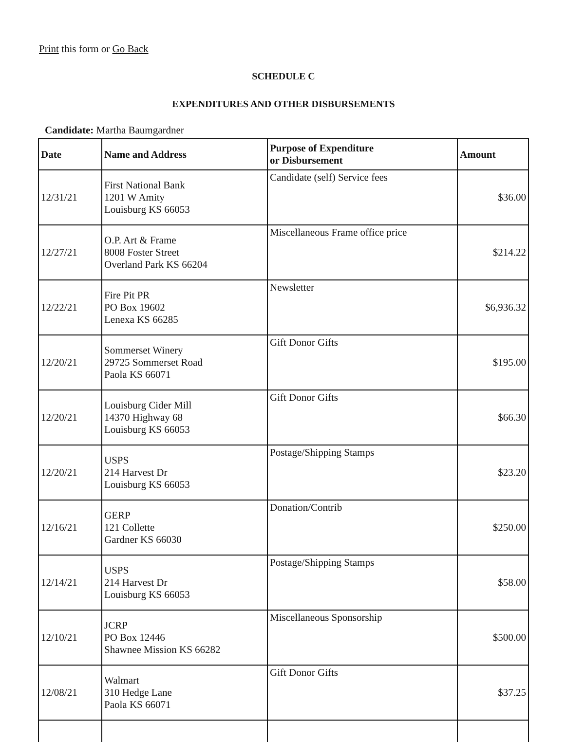Print this form or Go Back
SCHEDULE C
EXPENDITURES AND OTHER DISBURSEMENTS
Candidate: Martha Baumgardner
| Date | Name and Address | Purpose of Expenditure or Disbursement | Amount |
| --- | --- | --- | --- |
| 12/31/21 | First National Bank 1201 W Amity Louisburg KS 66053 | Candidate (self) Service fees | $36.00 |
| 12/27/21 | O.P. Art & Frame 8008 Foster Street Overland Park KS 66204 | Miscellaneous Frame office price | $214.22 |
| 12/22/21 | Fire Pit PR PO Box 19602 Lenexa KS 66285 | Newsletter | $6,936.32 |
| 12/20/21 | Sommerset Winery 29725 Sommerset Road Paola KS 66071 | Gift Donor Gifts | $195.00 |
| 12/20/21 | Louisburg Cider Mill 14370 Highway 68 Louisburg KS 66053 | Gift Donor Gifts | $66.30 |
| 12/20/21 | USPS 214 Harvest Dr Louisburg KS 66053 | Postage/Shipping Stamps | $23.20 |
| 12/16/21 | GERP 121 Collette Gardner KS 66030 | Donation/Contrib | $250.00 |
| 12/14/21 | USPS 214 Harvest Dr Louisburg KS 66053 | Postage/Shipping Stamps | $58.00 |
| 12/10/21 | JCRP PO Box 12446 Shawnee Mission KS 66282 | Miscellaneous Sponsorship | $500.00 |
| 12/08/21 | Walmart 310 Hedge Lane Paola KS 66071 | Gift Donor Gifts | $37.25 |